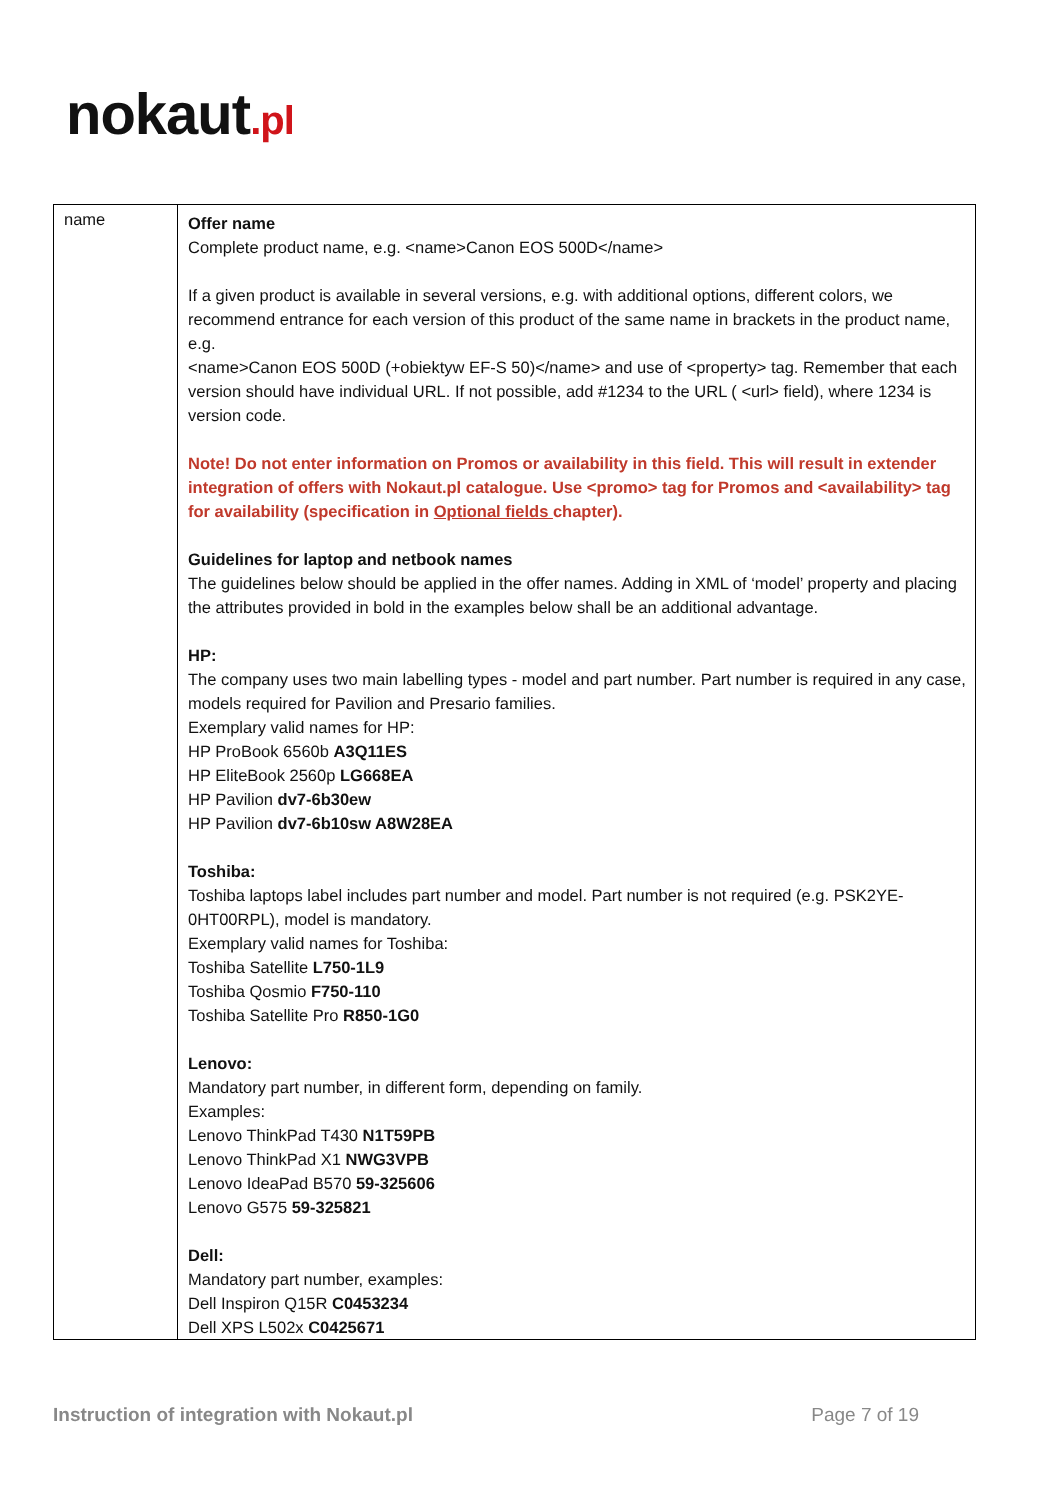nokaut.pl
| name | Offer name Complete product name, e.g. <name>Canon EOS 500D</name> If a given product is available in several versions, e.g. with additional options, different colors, we recommend entrance for each version of this product of the same name in brackets in the product name, e.g. <name>Canon EOS 500D (+obiektyw EF-S 50)</name> and use of <property> tag. Remember that each version should have individual URL. If not possible, add #1234 to the URL ( <url> field), where 1234 is version code. Note! Do not enter information on Promos or availability in this field. This will result in extender integration of offers with Nokaut.pl catalogue. Use <promo> tag for Promos and <availability> tag for availability (specification in Optional fields chapter). Guidelines for laptop and netbook names The guidelines below should be applied in the offer names. Adding in XML of ‘model’ property and placing the attributes provided in bold in the examples below shall be an additional advantage. HP: The company uses two main labelling types - model and part number. Part number is required in any case, models required for Pavilion and Presario families. Exemplary valid names for HP: HP ProBook 6560b A3Q11ES HP EliteBook 2560p LG668EA HP Pavilion dv7-6b30ew HP Pavilion dv7-6b10sw A8W28EA Toshiba: Toshiba laptops label includes part number and model. Part number is not required (e.g. PSK2YE- 0HT00RPL), model is mandatory. Exemplary valid names for Toshiba: Toshiba Satellite L750-1L9 Toshiba Qosmio F750-110 Toshiba Satellite Pro R850-1G0 Lenovo: Mandatory part number, in different form, depending on family. Examples: Lenovo ThinkPad T430 N1T59PB Lenovo ThinkPad X1 NWG3VPB Lenovo IdeaPad B570 59-325606 Lenovo G575 59-325821 Dell: Mandatory part number, examples: Dell Inspiron Q15R C0453234 Dell XPS L502x C0425671 |
Instruction of integration with Nokaut.pl Page 7 of 19